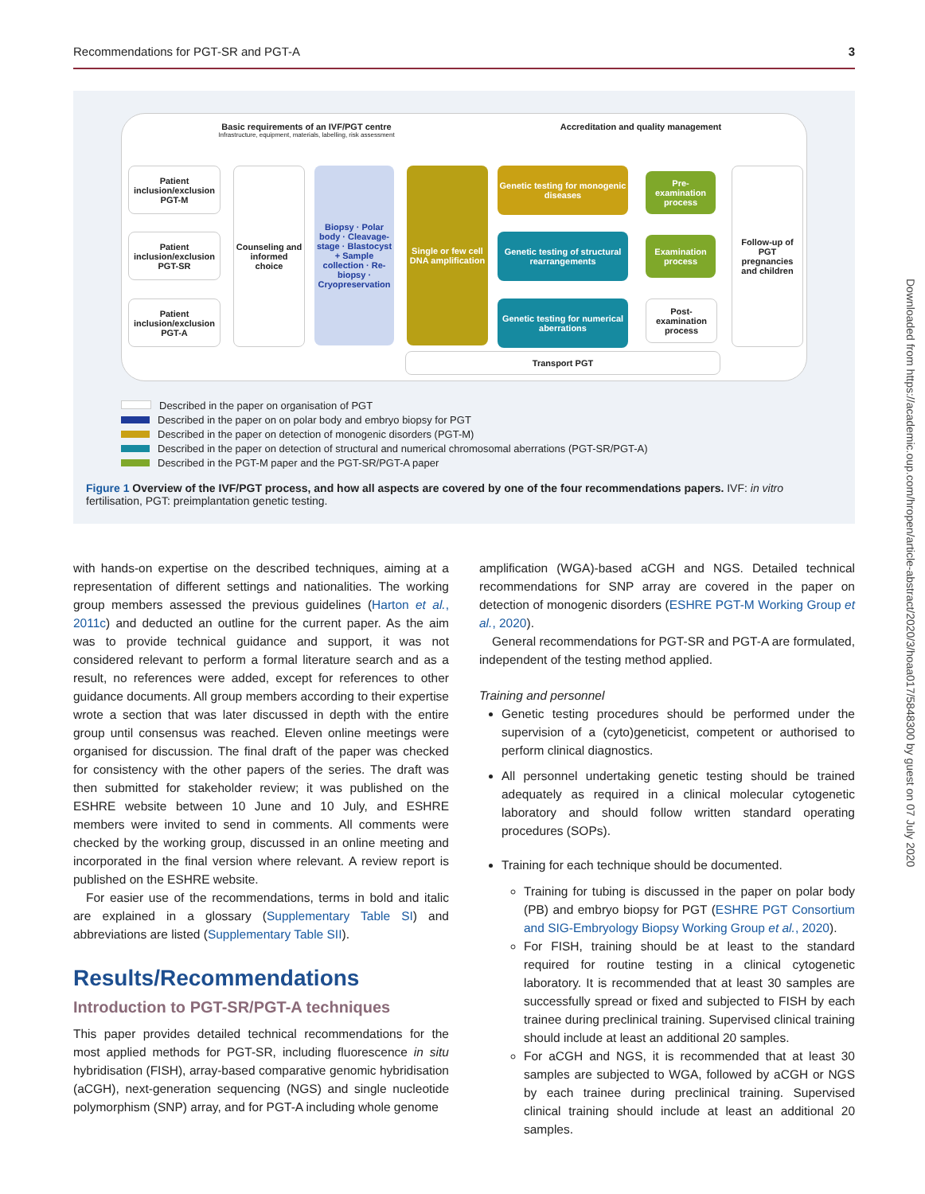Recommendations for PGT-SR and PGT-A 3
Basic requirements of an IVF/PGT centre
Infrastructure, equipment, materials, labelling, risk assessment
Accreditation and quality management
Patient inclusion/exclusion PGT-M
Patient inclusion/exclusion PGT-SR
Patient inclusion/exclusion PGT-A
Counseling and informed choice
Biopsy · Polar body · Cleavage-stage · Blastocyst + Sample collection · Re-biopsy · Cryopreservation
Single or few cell DNA amplification
Genetic testing for monogenic diseases
Genetic testing of structural rearrangements
Genetic testing for numerical aberrations
Pre-examination process
Examination process
Post-examination process
Follow-up of PGT pregnancies and children
Transport PGT
Described in the paper on organisation of PGT
Described in the paper on on polar body and embryo biopsy for PGT
Described in the paper on detection of monogenic disorders (PGT-M)
Described in the paper on detection of structural and numerical chromosomal aberrations (PGT-SR/PGT-A)
Described in the PGT-M paper and the PGT-SR/PGT-A paper
Figure 1 Overview of the IVF/PGT process, and how all aspects are covered by one of the four recommendations papers. IVF: in vitro fertilisation, PGT: preimplantation genetic testing.
with hands-on expertise on the described techniques, aiming at a representation of different settings and nationalities. The working group members assessed the previous guidelines (Harton et al., 2011c) and deducted an outline for the current paper. As the aim was to provide technical guidance and support, it was not considered relevant to perform a formal literature search and as a result, no references were added, except for references to other guidance documents. All group members according to their expertise wrote a section that was later discussed in depth with the entire group until consensus was reached. Eleven online meetings were organised for discussion. The final draft of the paper was checked for consistency with the other papers of the series. The draft was then submitted for stakeholder review; it was published on the ESHRE website between 10 June and 10 July, and ESHRE members were invited to send in comments. All comments were checked by the working group, discussed in an online meeting and incorporated in the final version where relevant. A review report is published on the ESHRE website.
For easier use of the recommendations, terms in bold and italic are explained in a glossary (Supplementary Table SI) and abbreviations are listed (Supplementary Table SII).
Results/Recommendations
Introduction to PGT-SR/PGT-A techniques
This paper provides detailed technical recommendations for the most applied methods for PGT-SR, including fluorescence in situ hybridisation (FISH), array-based comparative genomic hybridisation (aCGH), next-generation sequencing (NGS) and single nucleotide polymorphism (SNP) array, and for PGT-A including whole genome
amplification (WGA)-based aCGH and NGS. Detailed technical recommendations for SNP array are covered in the paper on detection of monogenic disorders (ESHRE PGT-M Working Group et al., 2020).
General recommendations for PGT-SR and PGT-A are formulated, independent of the testing method applied.
Training and personnel
Genetic testing procedures should be performed under the supervision of a (cyto)geneticist, competent or authorised to perform clinical diagnostics.
All personnel undertaking genetic testing should be trained adequately as required in a clinical molecular cytogenetic laboratory and should follow written standard operating procedures (SOPs).
Training for each technique should be documented.
Training for tubing is discussed in the paper on polar body (PB) and embryo biopsy for PGT (ESHRE PGT Consortium and SIG-Embryology Biopsy Working Group et al., 2020).
For FISH, training should be at least to the standard required for routine testing in a clinical cytogenetic laboratory. It is recommended that at least 30 samples are successfully spread or fixed and subjected to FISH by each trainee during preclinical training. Supervised clinical training should include at least an additional 20 samples.
For aCGH and NGS, it is recommended that at least 30 samples are subjected to WGA, followed by aCGH or NGS by each trainee during preclinical training. Supervised clinical training should include at least an additional 20 samples.
Downloaded from https://academic.oup.com/hropen/article-abstract/2020/3/hoaa017/5848300 by guest on 07 July 2020